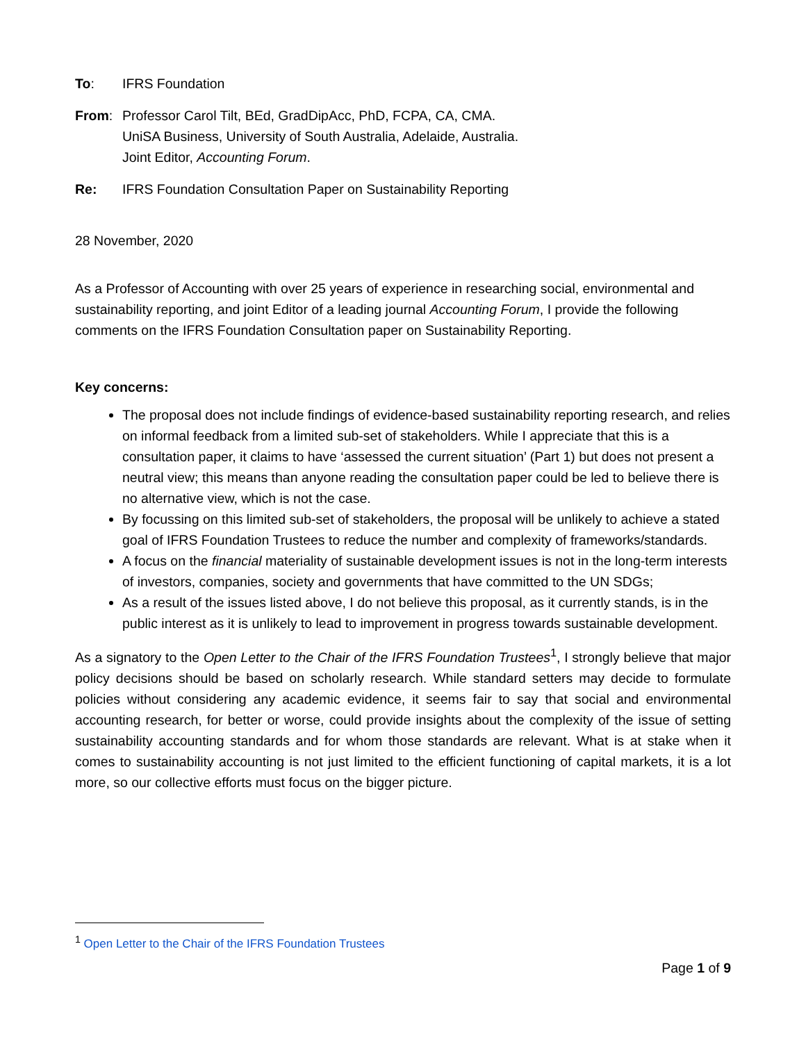To: IFRS Foundation
From: Professor Carol Tilt, BEd, GradDipAcc, PhD, FCPA, CA, CMA.
UniSA Business, University of South Australia, Adelaide, Australia.
Joint Editor, Accounting Forum.
Re: IFRS Foundation Consultation Paper on Sustainability Reporting
28 November, 2020
As a Professor of Accounting with over 25 years of experience in researching social, environmental and sustainability reporting, and joint Editor of a leading journal Accounting Forum, I provide the following comments on the IFRS Foundation Consultation paper on Sustainability Reporting.
Key concerns:
The proposal does not include findings of evidence-based sustainability reporting research, and relies on informal feedback from a limited sub-set of stakeholders. While I appreciate that this is a consultation paper, it claims to have ‘assessed the current situation’ (Part 1) but does not present a neutral view; this means than anyone reading the consultation paper could be led to believe there is no alternative view, which is not the case.
By focussing on this limited sub-set of stakeholders, the proposal will be unlikely to achieve a stated goal of IFRS Foundation Trustees to reduce the number and complexity of frameworks/standards.
A focus on the financial materiality of sustainable development issues is not in the long-term interests of investors, companies, society and governments that have committed to the UN SDGs;
As a result of the issues listed above, I do not believe this proposal, as it currently stands, is in the public interest as it is unlikely to lead to improvement in progress towards sustainable development.
As a signatory to the Open Letter to the Chair of the IFRS Foundation Trustees<sup>1</sup>, I strongly believe that major policy decisions should be based on scholarly research. While standard setters may decide to formulate policies without considering any academic evidence, it seems fair to say that social and environmental accounting research, for better or worse, could provide insights about the complexity of the issue of setting sustainability accounting standards and for whom those standards are relevant. What is at stake when it comes to sustainability accounting is not just limited to the efficient functioning of capital markets, it is a lot more, so our collective efforts must focus on the bigger picture.
<sup>1</sup> Open Letter to the Chair of the IFRS Foundation Trustees
Page 1 of 9